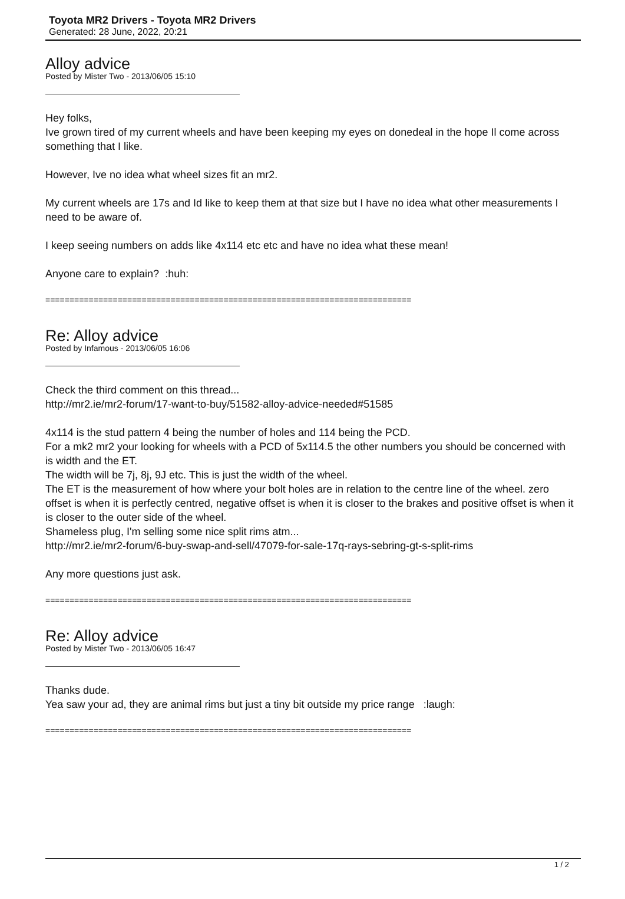Toyota MR2 Drivers - Toyota MR2 Drivers
Generated: 28 June, 2022, 20:21
Alloy advice
Posted by Mister Two - 2013/06/05 15:10
Hey folks,
Ive grown tired of my current wheels and have been keeping my eyes on donedeal in the hope Il come across something that I like.
However, Ive no idea what wheel sizes fit an mr2.
My current wheels are 17s and Id like to keep them at that size but I have no idea what other measurements I need to be aware of.
I keep seeing numbers on adds like 4x114 etc etc and have no idea what these mean!
Anyone care to explain? :huh:
============================================================================
Re: Alloy advice
Posted by Infamous - 2013/06/05 16:06
Check the third comment on this thread...
http://mr2.ie/mr2-forum/17-want-to-buy/51582-alloy-advice-needed#51585
4x114 is the stud pattern 4 being the number of holes and 114 being the PCD.
For a mk2 mr2 your looking for wheels with a PCD of 5x114.5 the other numbers you should be concerned with is width and the ET.
The width will be 7j, 8j, 9J etc. This is just the width of the wheel.
The ET is the measurement of how where your bolt holes are in relation to the centre line of the wheel. zero offset is when it is perfectly centred, negative offset is when it is closer to the brakes and positive offset is when it is closer to the outer side of the wheel.
Shameless plug, I'm selling some nice split rims atm...
http://mr2.ie/mr2-forum/6-buy-swap-and-sell/47079-for-sale-17q-rays-sebring-gt-s-split-rims
Any more questions just ask.
============================================================================
Re: Alloy advice
Posted by Mister Two - 2013/06/05 16:47
Thanks dude.
Yea saw your ad, they are animal rims but just a tiny bit outside my price range :laugh:
============================================================================
1 / 2